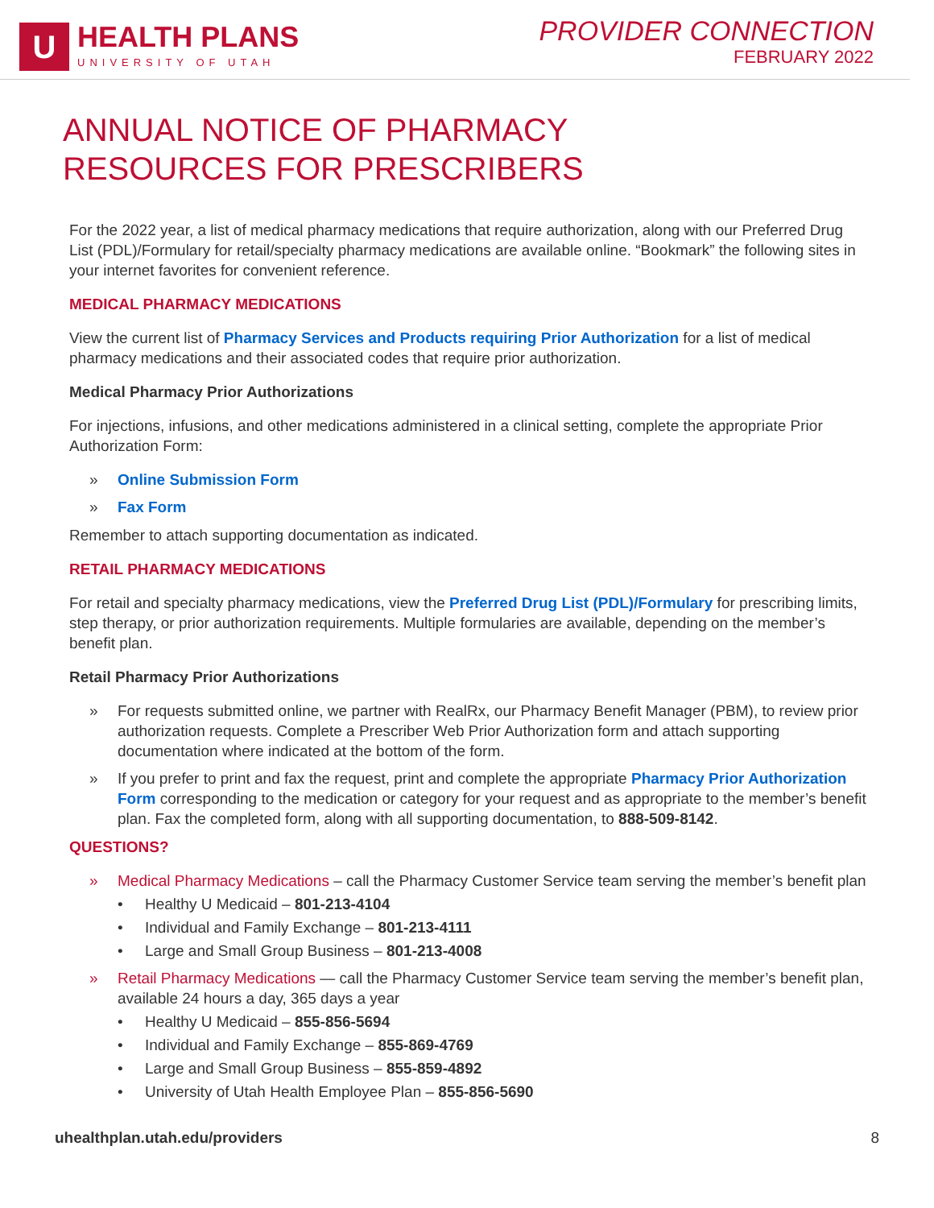U
HEALTH PLANS
UNIVERSITY OF UTAH
PROVIDER CONNECTION
FEBRUARY 2022
ANNUAL NOTICE OF PHARMACY
RESOURCES FOR PRESCRIBERS
For the 2022 year, a list of medical pharmacy medications that require authorization, along with our Preferred Drug List (PDL)/Formulary for retail/specialty pharmacy medications are available online. “Bookmark” the following sites in your internet favorites for convenient reference.
MEDICAL PHARMACY MEDICATIONS
View the current list of Pharmacy Services and Products requiring Prior Authorization for a list of medical pharmacy medications and their associated codes that require prior authorization.
Medical Pharmacy Prior Authorizations
For injections, infusions, and other medications administered in a clinical setting, complete the appropriate Prior Authorization Form:
» Online Submission Form
» Fax Form
Remember to attach supporting documentation as indicated.
RETAIL PHARMACY MEDICATIONS
For retail and specialty pharmacy medications, view the Preferred Drug List (PDL)/Formulary for prescribing limits, step therapy, or prior authorization requirements. Multiple formularies are available, depending on the member’s benefit plan.
Retail Pharmacy Prior Authorizations
» For requests submitted online, we partner with RealRx, our Pharmacy Benefit Manager (PBM), to review prior authorization requests. Complete a Prescriber Web Prior Authorization form and attach supporting documentation where indicated at the bottom of the form.
» If you prefer to print and fax the request, print and complete the appropriate Pharmacy Prior Authorization Form corresponding to the medication or category for your request and as appropriate to the member’s benefit plan. Fax the completed form, along with all supporting documentation, to 888-509-8142.
QUESTIONS?
» Medical Pharmacy Medications – call the Pharmacy Customer Service team serving the member’s benefit plan
• Healthy U Medicaid – 801-213-4104
• Individual and Family Exchange – 801-213-4111
• Large and Small Group Business – 801-213-4008
» Retail Pharmacy Medications — call the Pharmacy Customer Service team serving the member’s benefit plan, available 24 hours a day, 365 days a year
• Healthy U Medicaid – 855-856-5694
• Individual and Family Exchange – 855-869-4769
• Large and Small Group Business – 855-859-4892
• University of Utah Health Employee Plan – 855-856-5690
uhealthplan.utah.edu/providers 8